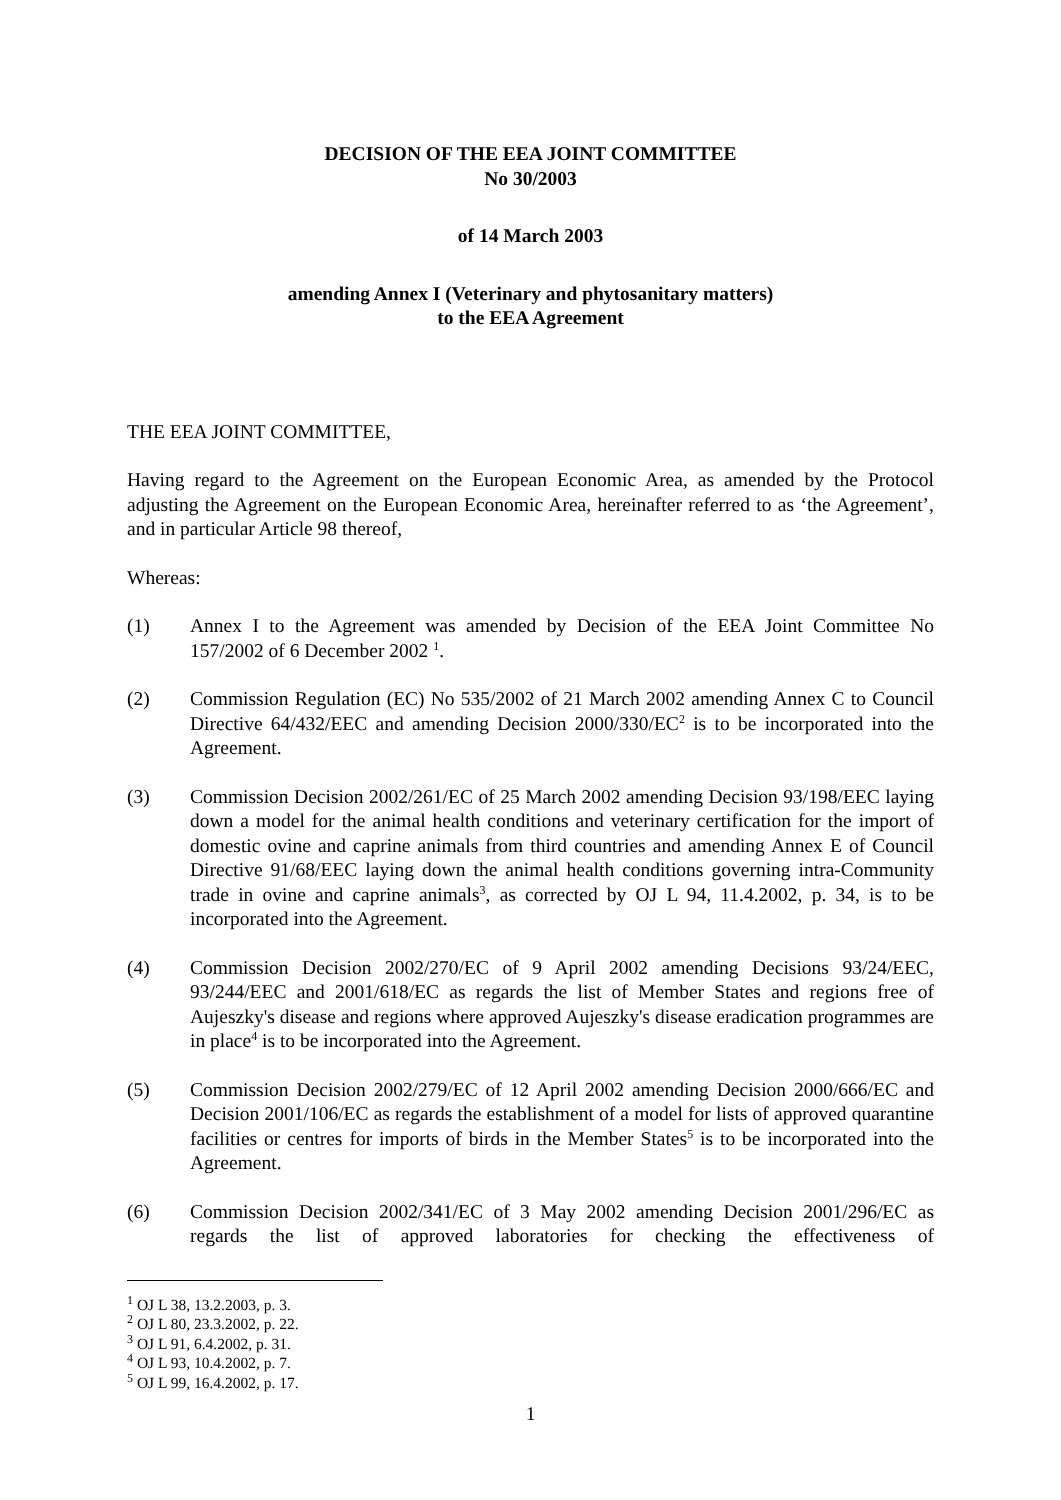DECISION OF THE EEA JOINT COMMITTEE
No 30/2003
of 14 March 2003
amending Annex I (Veterinary and phytosanitary matters)
to the EEA Agreement
THE EEA JOINT COMMITTEE,
Having regard to the Agreement on the European Economic Area, as amended by the Protocol adjusting the Agreement on the European Economic Area, hereinafter referred to as ‘the Agreement’, and in particular Article 98 thereof,
Whereas:
(1) Annex I to the Agreement was amended by Decision of the EEA Joint Committee No 157/2002 of 6 December 2002 <sup>1</sup>.
(2) Commission Regulation (EC) No 535/2002 of 21 March 2002 amending Annex C to Council Directive 64/432/EEC and amending Decision 2000/330/EC<sup>2</sup> is to be incorporated into the Agreement.
(3) Commission Decision 2002/261/EC of 25 March 2002 amending Decision 93/198/EEC laying down a model for the animal health conditions and veterinary certification for the import of domestic ovine and caprine animals from third countries and amending Annex E of Council Directive 91/68/EEC laying down the animal health conditions governing intra-Community trade in ovine and caprine animals<sup>3</sup>, as corrected by OJ L 94, 11.4.2002, p. 34, is to be incorporated into the Agreement.
(4) Commission Decision 2002/270/EC of 9 April 2002 amending Decisions 93/24/EEC, 93/244/EEC and 2001/618/EC as regards the list of Member States and regions free of Aujeszky's disease and regions where approved Aujeszky's disease eradication programmes are in place<sup>4</sup> is to be incorporated into the Agreement.
(5) Commission Decision 2002/279/EC of 12 April 2002 amending Decision 2000/666/EC and Decision 2001/106/EC as regards the establishment of a model for lists of approved quarantine facilities or centres for imports of birds in the Member States<sup>5</sup> is to be incorporated into the Agreement.
(6) Commission Decision 2002/341/EC of 3 May 2002 amending Decision 2001/296/EC as regards the list of approved laboratories for checking the effectiveness of
<sup>1</sup> OJ L 38, 13.2.2003, p. 3.
<sup>2</sup> OJ L 80, 23.3.2002, p. 22.
<sup>3</sup> OJ L 91, 6.4.2002, p. 31.
<sup>4</sup> OJ L 93, 10.4.2002, p. 7.
<sup>5</sup> OJ L 99, 16.4.2002, p. 17.
1